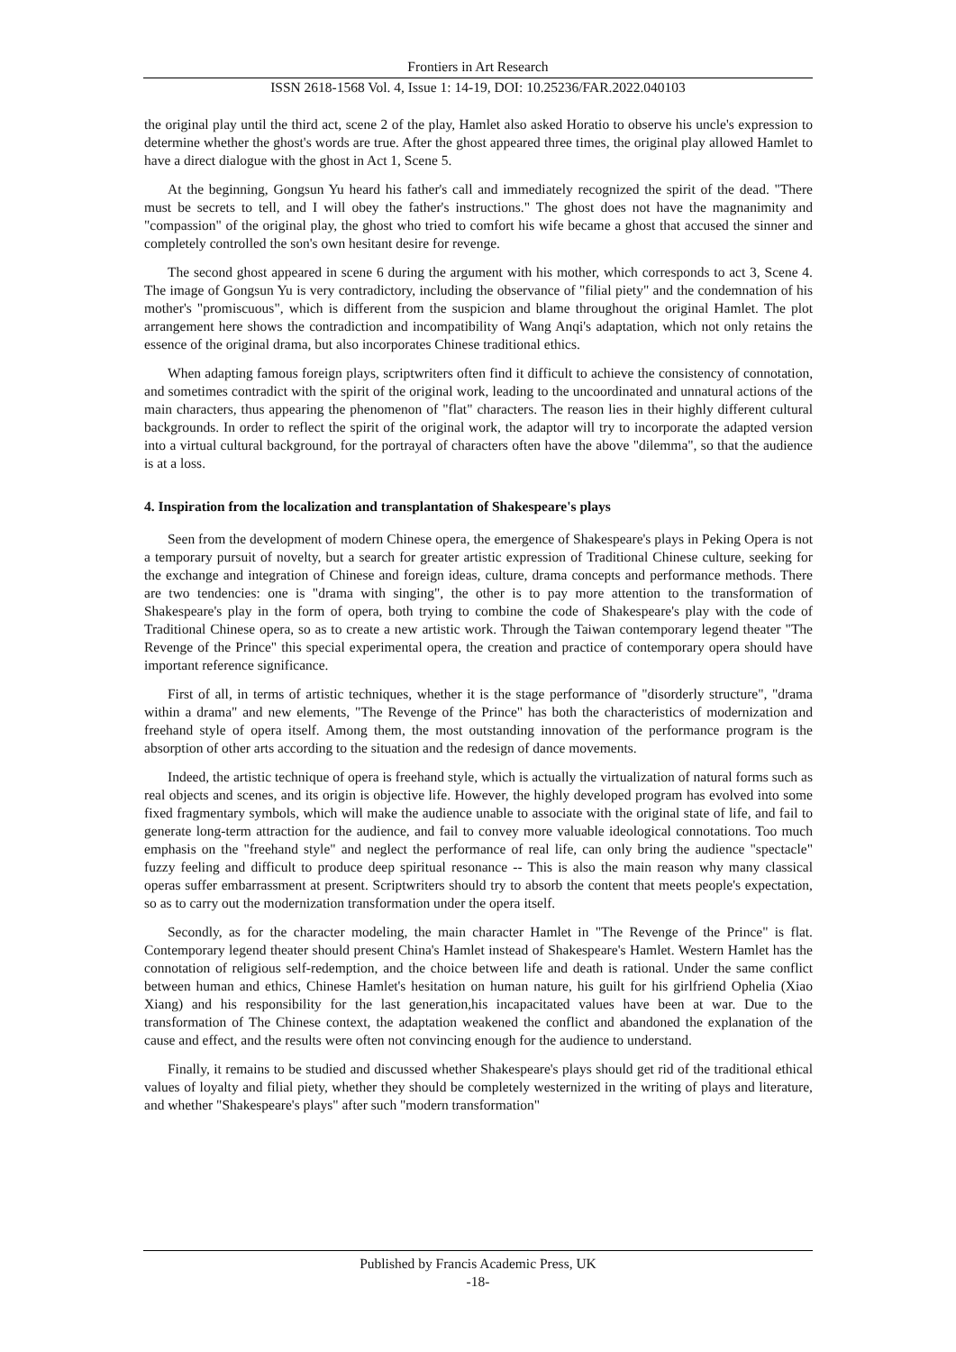Frontiers in Art Research
ISSN 2618-1568 Vol. 4, Issue 1: 14-19, DOI: 10.25236/FAR.2022.040103
the original play until the third act, scene 2 of the play, Hamlet also asked Horatio to observe his uncle's expression to determine whether the ghost's words are true. After the ghost appeared three times, the original play allowed Hamlet to have a direct dialogue with the ghost in Act 1, Scene 5.
At the beginning, Gongsun Yu heard his father's call and immediately recognized the spirit of the dead. "There must be secrets to tell, and I will obey the father's instructions." The ghost does not have the magnanimity and "compassion" of the original play, the ghost who tried to comfort his wife became a ghost that accused the sinner and completely controlled the son's own hesitant desire for revenge.
The second ghost appeared in scene 6 during the argument with his mother, which corresponds to act 3, Scene 4. The image of Gongsun Yu is very contradictory, including the observance of "filial piety" and the condemnation of his mother's "promiscuous", which is different from the suspicion and blame throughout the original Hamlet. The plot arrangement here shows the contradiction and incompatibility of Wang Anqi's adaptation, which not only retains the essence of the original drama, but also incorporates Chinese traditional ethics.
When adapting famous foreign plays, scriptwriters often find it difficult to achieve the consistency of connotation, and sometimes contradict with the spirit of the original work, leading to the uncoordinated and unnatural actions of the main characters, thus appearing the phenomenon of "flat" characters. The reason lies in their highly different cultural backgrounds. In order to reflect the spirit of the original work, the adaptor will try to incorporate the adapted version into a virtual cultural background, for the portrayal of characters often have the above "dilemma", so that the audience is at a loss.
4. Inspiration from the localization and transplantation of Shakespeare's plays
Seen from the development of modern Chinese opera, the emergence of Shakespeare's plays in Peking Opera is not a temporary pursuit of novelty, but a search for greater artistic expression of Traditional Chinese culture, seeking for the exchange and integration of Chinese and foreign ideas, culture, drama concepts and performance methods. There are two tendencies: one is "drama with singing", the other is to pay more attention to the transformation of Shakespeare's play in the form of opera, both trying to combine the code of Shakespeare's play with the code of Traditional Chinese opera, so as to create a new artistic work. Through the Taiwan contemporary legend theater "The Revenge of the Prince" this special experimental opera, the creation and practice of contemporary opera should have important reference significance.
First of all, in terms of artistic techniques, whether it is the stage performance of "disorderly structure", "drama within a drama" and new elements, "The Revenge of the Prince" has both the characteristics of modernization and freehand style of opera itself. Among them, the most outstanding innovation of the performance program is the absorption of other arts according to the situation and the redesign of dance movements.
Indeed, the artistic technique of opera is freehand style, which is actually the virtualization of natural forms such as real objects and scenes, and its origin is objective life. However, the highly developed program has evolved into some fixed fragmentary symbols, which will make the audience unable to associate with the original state of life, and fail to generate long-term attraction for the audience, and fail to convey more valuable ideological connotations. Too much emphasis on the "freehand style" and neglect the performance of real life, can only bring the audience "spectacle" fuzzy feeling and difficult to produce deep spiritual resonance -- This is also the main reason why many classical operas suffer embarrassment at present. Scriptwriters should try to absorb the content that meets people's expectation, so as to carry out the modernization transformation under the opera itself.
Secondly, as for the character modeling, the main character Hamlet in "The Revenge of the Prince" is flat. Contemporary legend theater should present China's Hamlet instead of Shakespeare's Hamlet. Western Hamlet has the connotation of religious self-redemption, and the choice between life and death is rational. Under the same conflict between human and ethics, Chinese Hamlet's hesitation on human nature, his guilt for his girlfriend Ophelia (Xiao Xiang) and his responsibility for the last generation,his incapacitated values have been at war. Due to the transformation of The Chinese context, the adaptation weakened the conflict and abandoned the explanation of the cause and effect, and the results were often not convincing enough for the audience to understand.
Finally, it remains to be studied and discussed whether Shakespeare's plays should get rid of the traditional ethical values of loyalty and filial piety, whether they should be completely westernized in the writing of plays and literature, and whether "Shakespeare's plays" after such "modern transformation"
Published by Francis Academic Press, UK
-18-